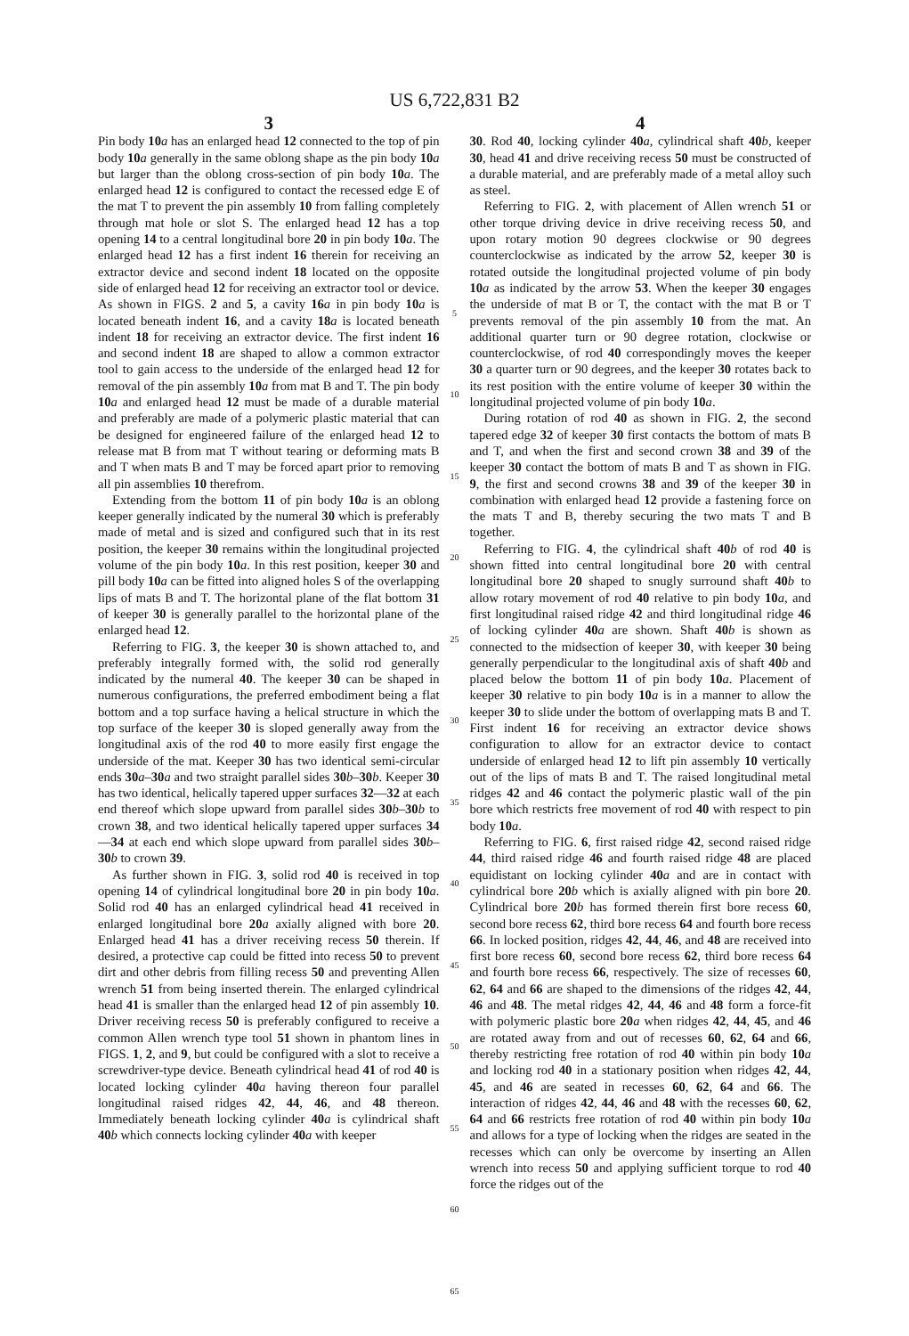US 6,722,831 B2
3
Pin body 10 a has an enlarged head 12 connected to the top of pin body 10 a generally in the same oblong shape as the pin body 10 a but larger than the oblong cross-section of pin body 10 a. The enlarged head 12 is configured to contact the recessed edge E of the mat T to prevent the pin assembly 10 from falling completely through mat hole or slot S. The enlarged head 12 has a top opening 14 to a central longitudinal bore 20 in pin body 10 a. The enlarged head 12 has a first indent 16 therein for receiving an extractor device and second indent 18 located on the opposite side of enlarged head 12 for receiving an extractor tool or device. As shown in FIGS. 2 and 5, a cavity 16 a in pin body 10 a is located beneath indent 16, and a cavity 18 a is located beneath indent 18 for receiving an extractor device. The first indent 16 and second indent 18 are shaped to allow a common extractor tool to gain access to the underside of the enlarged head 12 for removal of the pin assembly 10 a from mat B and T. The pin body 10 a and enlarged head 12 must be made of a durable material and preferably are made of a polymeric plastic material that can be designed for engineered failure of the enlarged head 12 to release mat B from mat T without tearing or deforming mats B and T when mats B and T may be forced apart prior to removing all pin assemblies 10 therefrom.
Extending from the bottom 11 of pin body 10 a is an oblong keeper generally indicated by the numeral 30 which is preferably made of metal and is sized and configured such that in its rest position, the keeper 30 remains within the longitudinal projected volume of the pin body 10 a. In this rest position, keeper 30 and pill body 10 a can be fitted into aligned holes S of the overlapping lips of mats B and T. The horizontal plane of the flat bottom 31 of keeper 30 is generally parallel to the horizontal plane of the enlarged head 12.
Referring to FIG. 3, the keeper 30 is shown attached to, and preferably integrally formed with, the solid rod generally indicated by the numeral 40. The keeper 30 can be shaped in numerous configurations, the preferred embodiment being a flat bottom and a top surface having a helical structure in which the top surface of the keeper 30 is sloped generally away from the longitudinal axis of the rod 40 to more easily first engage the underside of the mat. Keeper 30 has two identical semi-circular ends 30 a–30 a and two straight parallel sides 30 b–30 b. Keeper 30 has two identical, helically tapered upper surfaces 32—32 at each end thereof which slope upward from parallel sides 30 b–30 b to crown 38, and two identical helically tapered upper surfaces 34—34 at each end which slope upward from parallel sides 30 b–30 b to crown 39.
As further shown in FIG. 3, solid rod 40 is received in top opening 14 of cylindrical longitudinal bore 20 in pin body 10 a. Solid rod 40 has an enlarged cylindrical head 41 received in enlarged longitudinal bore 20 a axially aligned with bore 20. Enlarged head 41 has a driver receiving recess 50 therein. If desired, a protective cap could be fitted into recess 50 to prevent dirt and other debris from filling recess 50 and preventing Allen wrench 51 from being inserted therein. The enlarged cylindrical head 41 is smaller than the enlarged head 12 of pin assembly 10. Driver receiving recess 50 is preferably configured to receive a common Allen wrench type tool 51 shown in phantom lines in FIGS. 1, 2, and 9, but could be configured with a slot to receive a screwdriver-type device. Beneath cylindrical head 41 of rod 40 is located locking cylinder 40 a having thereon four parallel longitudinal raised ridges 42, 44, 46, and 48 thereon. Immediately beneath locking cylinder 40 a is cylindrical shaft 40 b which connects locking cylinder 40 a with keeper
5
10
15
20
25
30
35
40
45
50
55
60
65
4
30. Rod 40, locking cylinder 40 a, cylindrical shaft 40 b, keeper 30, head 41 and drive receiving recess 50 must be constructed of a durable material, and are preferably made of a metal alloy such as steel.
Referring to FIG. 2, with placement of Allen wrench 51 or other torque driving device in drive receiving recess 50, and upon rotary motion 90 degrees clockwise or 90 degrees counterclockwise as indicated by the arrow 52, keeper 30 is rotated outside the longitudinal projected volume of pin body 10 a as indicated by the arrow 53. When the keeper 30 engages the underside of mat B or T, the contact with the mat B or T prevents removal of the pin assembly 10 from the mat. An additional quarter turn or 90 degree rotation, clockwise or counterclockwise, of rod 40 correspondingly moves the keeper 30 a quarter turn or 90 degrees, and the keeper 30 rotates back to its rest position with the entire volume of keeper 30 within the longitudinal projected volume of pin body 10 a.
During rotation of rod 40 as shown in FIG. 2, the second tapered edge 32 of keeper 30 first contacts the bottom of mats B and T, and when the first and second crown 38 and 39 of the keeper 30 contact the bottom of mats B and T as shown in FIG. 9, the first and second crowns 38 and 39 of the keeper 30 in combination with enlarged head 12 provide a fastening force on the mats T and B, thereby securing the two mats T and B together.
Referring to FIG. 4, the cylindrical shaft 40 b of rod 40 is shown fitted into central longitudinal bore 20 with central longitudinal bore 20 shaped to snugly surround shaft 40 b to allow rotary movement of rod 40 relative to pin body 10 a, and first longitudinal raised ridge 42 and third longitudinal ridge 46 of locking cylinder 40 a are shown. Shaft 40 b is shown as connected to the midsection of keeper 30, with keeper 30 being generally perpendicular to the longitudinal axis of shaft 40 b and placed below the bottom 11 of pin body 10 a. Placement of keeper 30 relative to pin body 10 a is in a manner to allow the keeper 30 to slide under the bottom of overlapping mats B and T. First indent 16 for receiving an extractor device shows configuration to allow for an extractor device to contact underside of enlarged head 12 to lift pin assembly 10 vertically out of the lips of mats B and T. The raised longitudinal metal ridges 42 and 46 contact the polymeric plastic wall of the pin bore which restricts free movement of rod 40 with respect to pin body 10 a.
Referring to FIG. 6, first raised ridge 42, second raised ridge 44, third raised ridge 46 and fourth raised ridge 48 are placed equidistant on locking cylinder 40 a and are in contact with cylindrical bore 20 b which is axially aligned with pin bore 20. Cylindrical bore 20 b has formed therein first bore recess 60, second bore recess 62, third bore recess 64 and fourth bore recess 66. In locked position, ridges 42, 44, 46, and 48 are received into first bore recess 60, second bore recess 62, third bore recess 64 and fourth bore recess 66, respectively. The size of recesses 60, 62, 64 and 66 are shaped to the dimensions of the ridges 42, 44, 46 and 48. The metal ridges 42, 44, 46 and 48 form a force-fit with polymeric plastic bore 20 a when ridges 42, 44, 45, and 46 are rotated away from and out of recesses 60, 62, 64 and 66, thereby restricting free rotation of rod 40 within pin body 10 a and locking rod 40 in a stationary position when ridges 42, 44, 45, and 46 are seated in recesses 60, 62, 64 and 66. The interaction of ridges 42, 44, 46 and 48 with the recesses 60, 62, 64 and 66 restricts free rotation of rod 40 within pin body 10 a and allows for a type of locking when the ridges are seated in the recesses which can only be overcome by inserting an Allen wrench into recess 50 and applying sufficient torque to rod 40 force the ridges out of the